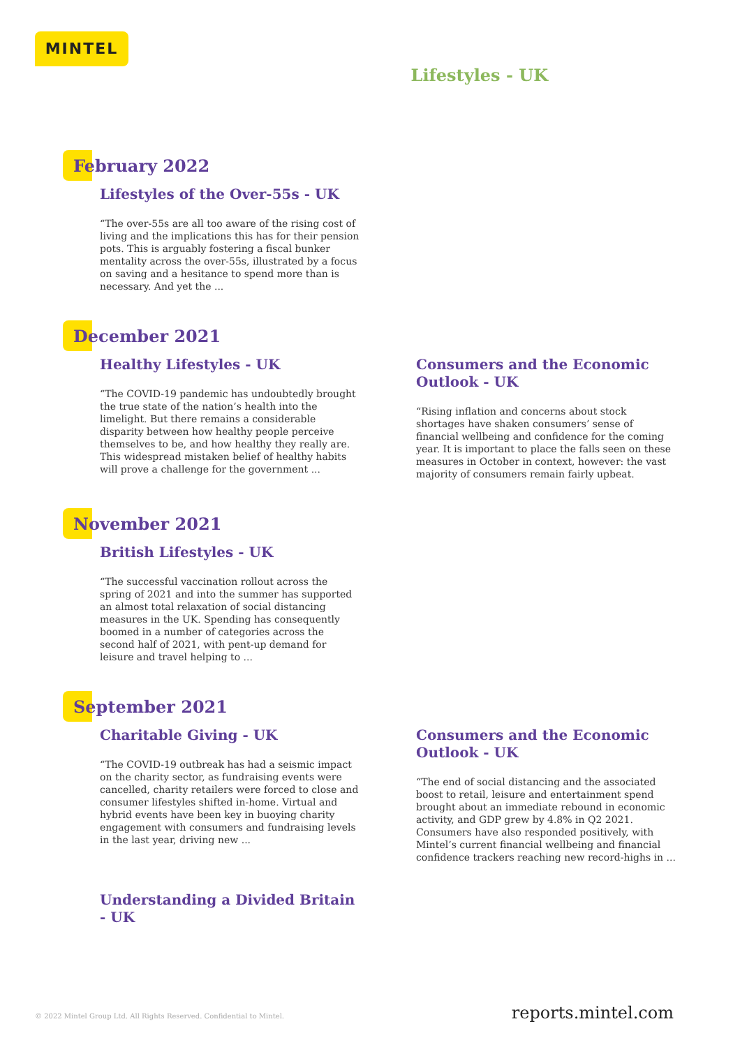MINTEL
Lifestyles - UK
February 2022
Lifestyles of the Over-55s - UK
“The over-55s are all too aware of the rising cost of living and the implications this has for their pension pots. This is arguably fostering a fiscal bunker mentality across the over-55s, illustrated by a focus on saving and a hesitance to spend more than is necessary. And yet the ...
December 2021
Healthy Lifestyles - UK
“The COVID-19 pandemic has undoubtedly brought the true state of the nation’s health into the limelight. But there remains a considerable disparity between how healthy people perceive themselves to be, and how healthy they really are. This widespread mistaken belief of healthy habits will prove a challenge for the government ...
Consumers and the Economic Outlook - UK
“Rising inflation and concerns about stock shortages have shaken consumers’ sense of financial wellbeing and confidence for the coming year. It is important to place the falls seen on these measures in October in context, however: the vast majority of consumers remain fairly upbeat.
November 2021
British Lifestyles - UK
“The successful vaccination rollout across the spring of 2021 and into the summer has supported an almost total relaxation of social distancing measures in the UK. Spending has consequently boomed in a number of categories across the second half of 2021, with pent-up demand for leisure and travel helping to ...
September 2021
Charitable Giving - UK
“The COVID-19 outbreak has had a seismic impact on the charity sector, as fundraising events were cancelled, charity retailers were forced to close and consumer lifestyles shifted in-home. Virtual and hybrid events have been key in buoying charity engagement with consumers and fundraising levels in the last year, driving new ...
Understanding a Divided Britain - UK
Consumers and the Economic Outlook - UK
“The end of social distancing and the associated boost to retail, leisure and entertainment spend brought about an immediate rebound in economic activity, and GDP grew by 4.8% in Q2 2021. Consumers have also responded positively, with Mintel’s current financial wellbeing and financial confidence trackers reaching new record-highs in ...
© 2022 Mintel Group Ltd. All Rights Reserved. Confidential to Mintel. reports.mintel.com